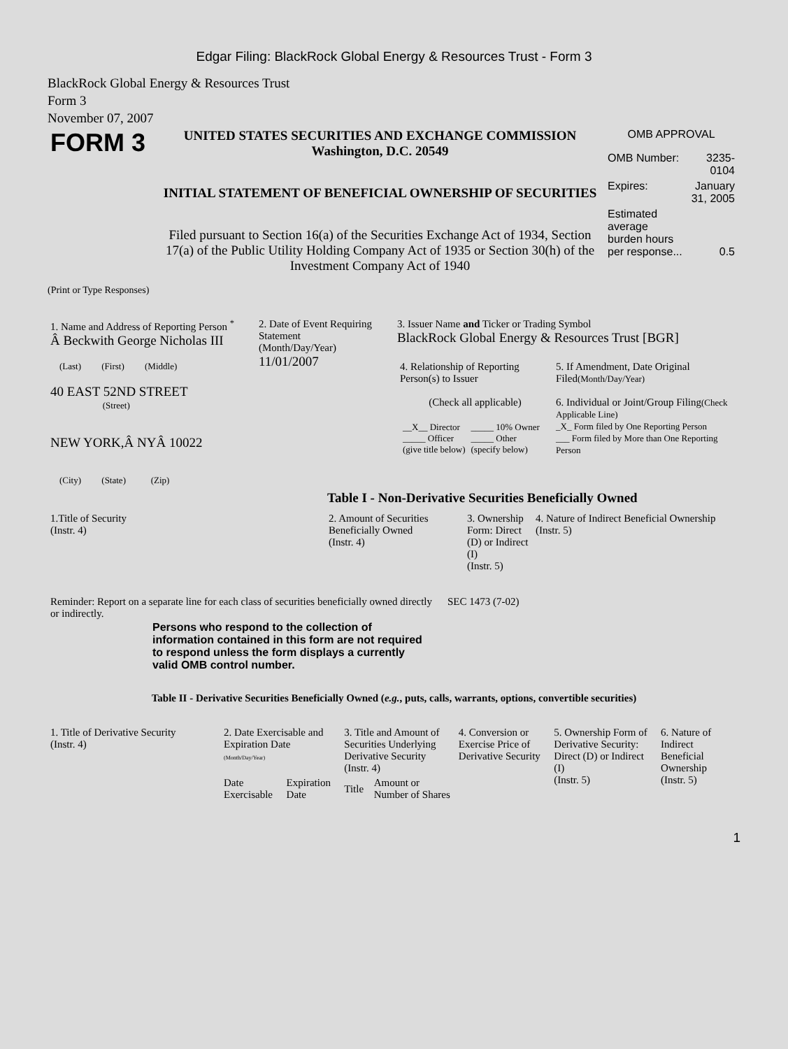Edgar Filing: BlackRock Global Energy & Resources Trust - Form 3
BlackRock Global Energy & Resources Trust
Form 3
November 07, 2007
| FORM 3 | UNITED STATES SECURITIES AND EXCHANGE COMMISSION Washington, D.C. 20549 INITIAL STATEMENT OF BENEFICIAL OWNERSHIP OF SECURITIES Filed pursuant to Section 16(a) of the Securities Exchange Act of 1934, Section 17(a) of the Public Utility Holding Company Act of 1935 or Section 30(h) of the Investment Company Act of 1940 | OMB APPROVAL / OMB Number: / 3235-0104 / / Expires: / January 31, 2005 / / Estimated average burden hours per response... / 0.5 / |
(Print or Type Responses)
| 1. Name and Address of Reporting Person <sup>*</sup> Â Beckwith George Nicholas III (Last) (First) (Middle) 40 EAST 52ND STREET (Street) NEW YORK,Â NYÂ 10022 (City) (State) (Zip) | 2. Date of Event Requiring Statement (Month/Day/Year) 11/01/2007 | 3. Issuer Name and Ticker or Trading Symbol BlackRock Global Energy & Resources Trust [BGR] / 4. Relationship of Reporting Person(s) to Issuer (Check all applicable) / __X__ Director _____ Officer (give title below) / _____ 10% Owner _____ Other (specify below) / / 5. If Amendment, Date Original Filed (Month/Day/Year) 6. Individual or Joint/Group Filing (Check Applicable Line) _X_ Form filed by One Reporting Person ___ Form filed by More than One Reporting Person / |
Table I - Non-Derivative Securities Beneficially Owned
| 1.Title of Security (Instr. 4) | 2. Amount of Securities Beneficially Owned (Instr. 4) | 3. Ownership Form: Direct (D) or Indirect (I) (Instr. 5) | 4. Nature of Indirect Beneficial Ownership (Instr. 5) |
| --- | --- | --- | --- |
| Reminder: Report on a separate line for each class of securities beneficially owned directly or indirectly. | SEC 1473 (7-02) |
Persons who respond to the collection of information contained in this form are not required to respond unless the form displays a currently valid OMB control number.
Table II - Derivative Securities Beneficially Owned (e.g., puts, calls, warrants, options, convertible securities)
| 1. Title of Derivative Security (Instr. 4) | 2. Date Exercisable and Expiration Date (Month/Day/Year) | | 3. Title and Amount of Securities Underlying Derivative Security (Instr. 4) | | 4. Conversion or Exercise Price of Derivative Security | 5. Ownership Form of Derivative Security: Direct (D) or Indirect (I) (Instr. 5) | 6. Nature of Indirect Beneficial Ownership (Instr. 5) |
| --- | --- | --- | --- | --- | --- | --- | --- |
| | Date Exercisable | Expiration Date | Title | Amount or Number of Shares | | | |
1